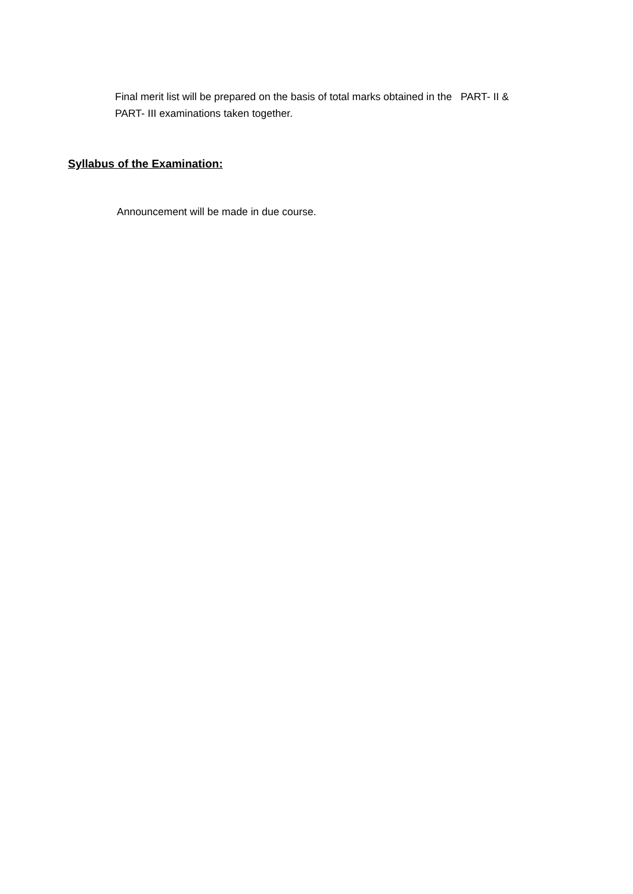Final merit list will be prepared on the basis of total marks obtained in the PART- II &
PART- III examinations taken together.
Syllabus of the Examination:
Announcement will be made in due course.